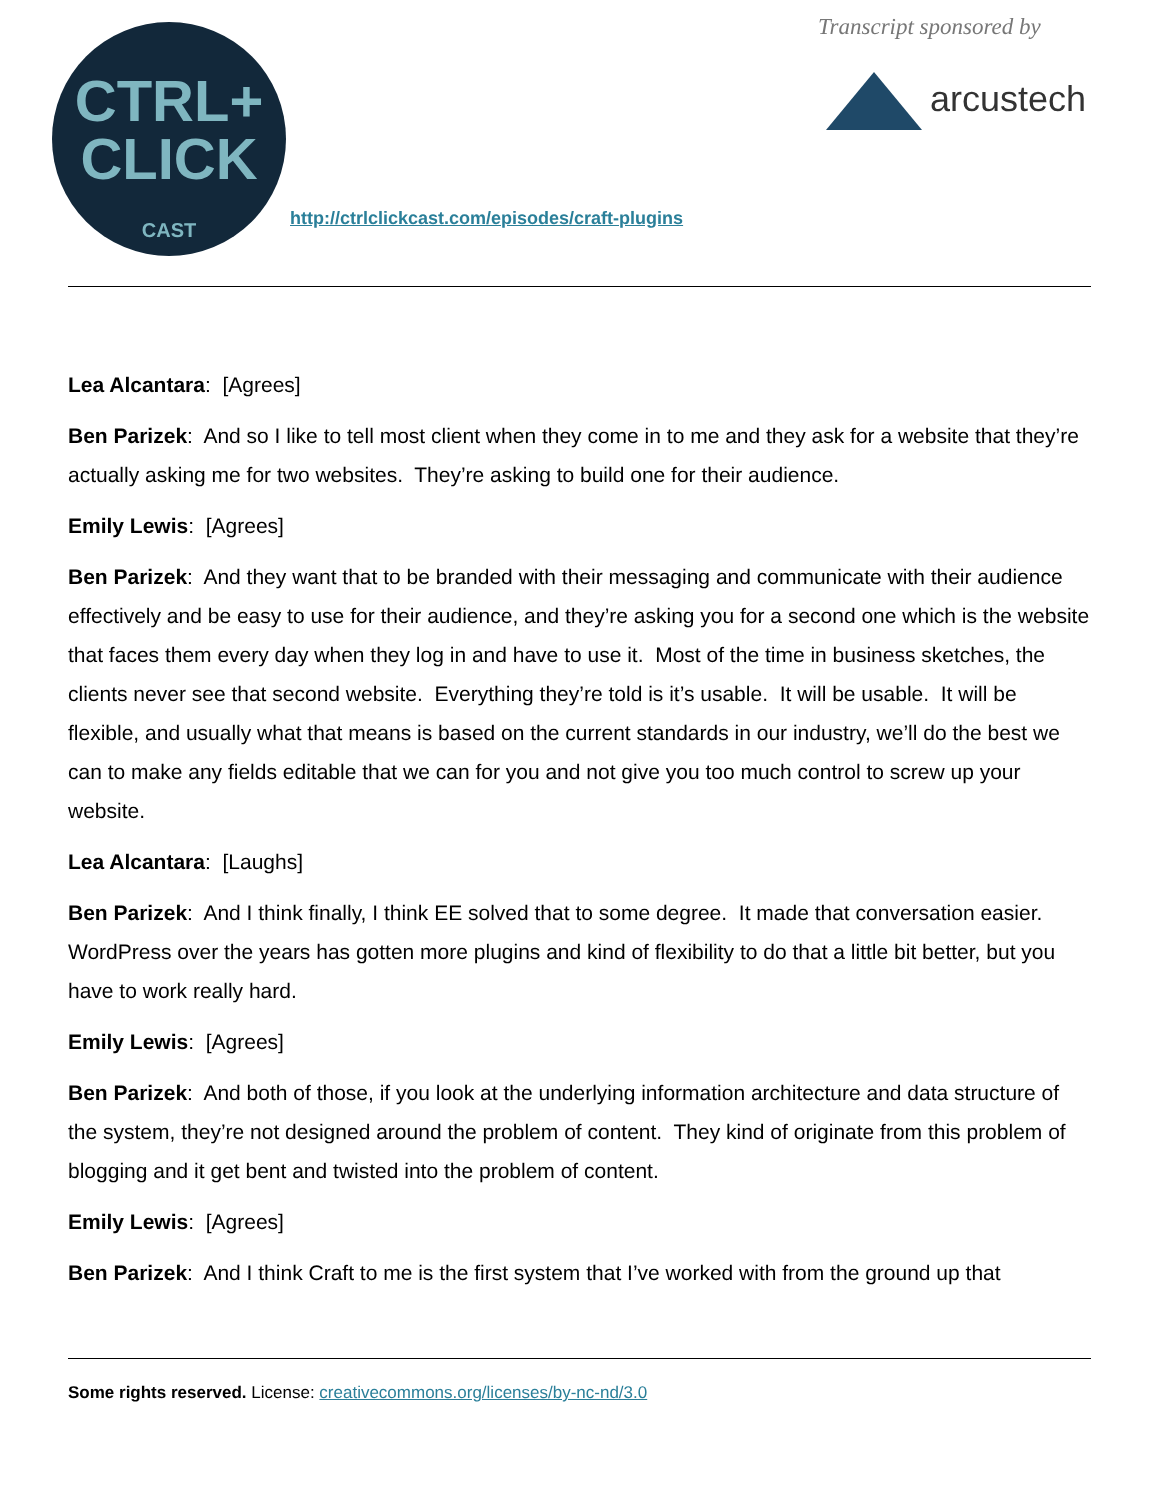CTRL+
CLICK
CAST
http://ctrlclickcast.com/episodes/craft-plugins
Transcript sponsored by
arcustech
Lea Alcantara: [Agrees]
Ben Parizek: And so I like to tell most client when they come in to me and they ask for a website that they’re actually asking me for two websites. They’re asking to build one for their audience.
Emily Lewis: [Agrees]
Ben Parizek: And they want that to be branded with their messaging and communicate with their audience effectively and be easy to use for their audience, and they’re asking you for a second one which is the website that faces them every day when they log in and have to use it. Most of the time in business sketches, the clients never see that second website. Everything they’re told is it’s usable. It will be usable. It will be flexible, and usually what that means is based on the current standards in our industry, we’ll do the best we can to make any fields editable that we can for you and not give you too much control to screw up your website.
Lea Alcantara: [Laughs]
Ben Parizek: And I think finally, I think EE solved that to some degree. It made that conversation easier. WordPress over the years has gotten more plugins and kind of flexibility to do that a little bit better, but you have to work really hard.
Emily Lewis: [Agrees]
Ben Parizek: And both of those, if you look at the underlying information architecture and data structure of the system, they’re not designed around the problem of content. They kind of originate from this problem of blogging and it get bent and twisted into the problem of content.
Emily Lewis: [Agrees]
Ben Parizek: And I think Craft to me is the first system that I’ve worked with from the ground up that
Some rights reserved. License: creativecommons.org/licenses/by-nc-nd/3.0